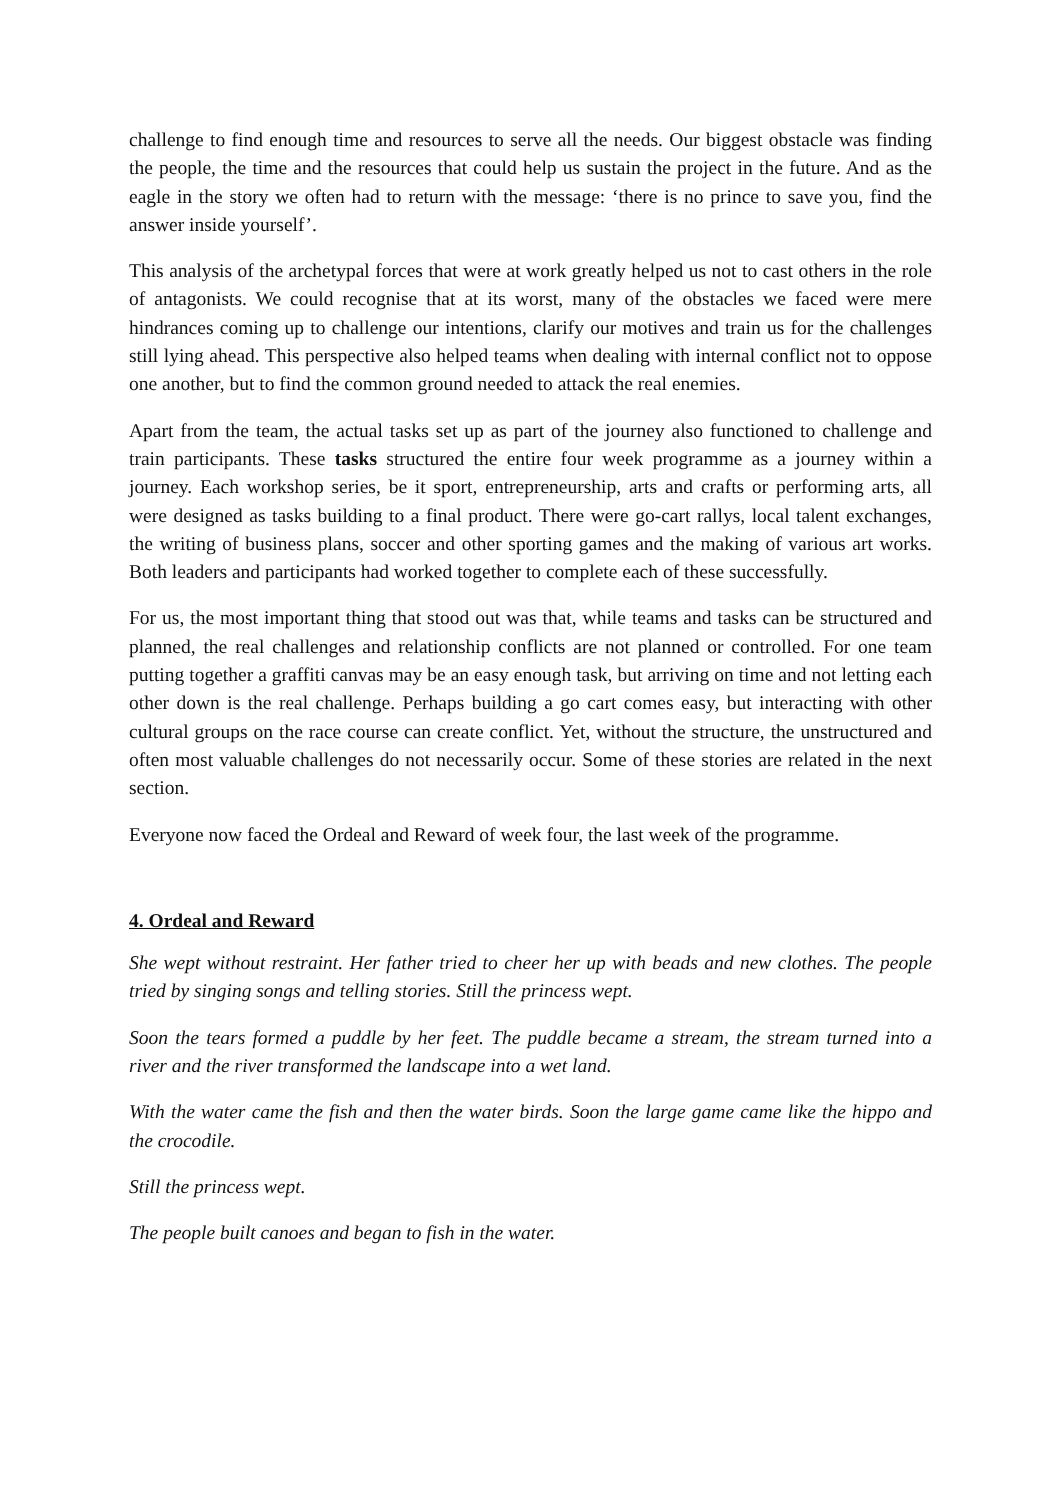challenge to find enough time and resources to serve all the needs. Our biggest obstacle was finding the people, the time and the resources that could help us sustain the project in the future. And as the eagle in the story we often had to return with the message: ‘there is no prince to save you, find the answer inside yourself’.
This analysis of the archetypal forces that were at work greatly helped us not to cast others in the role of antagonists. We could recognise that at its worst, many of the obstacles we faced were mere hindrances coming up to challenge our intentions, clarify our motives and train us for the challenges still lying ahead. This perspective also helped teams when dealing with internal conflict not to oppose one another, but to find the common ground needed to attack the real enemies.
Apart from the team, the actual tasks set up as part of the journey also functioned to challenge and train participants. These tasks structured the entire four week programme as a journey within a journey. Each workshop series, be it sport, entrepreneurship, arts and crafts or performing arts, all were designed as tasks building to a final product. There were go-cart rallys, local talent exchanges, the writing of business plans, soccer and other sporting games and the making of various art works. Both leaders and participants had worked together to complete each of these successfully.
For us, the most important thing that stood out was that, while teams and tasks can be structured and planned, the real challenges and relationship conflicts are not planned or controlled. For one team putting together a graffiti canvas may be an easy enough task, but arriving on time and not letting each other down is the real challenge. Perhaps building a go cart comes easy, but interacting with other cultural groups on the race course can create conflict. Yet, without the structure, the unstructured and often most valuable challenges do not necessarily occur. Some of these stories are related in the next section.
Everyone now faced the Ordeal and Reward of week four, the last week of the programme.
4. Ordeal and Reward
She wept without restraint. Her father tried to cheer her up with beads and new clothes. The people tried by singing songs and telling stories. Still the princess wept.
Soon the tears formed a puddle by her feet. The puddle became a stream, the stream turned into a river and the river transformed the landscape into a wet land.
With the water came the fish and then the water birds. Soon the large game came like the hippo and the crocodile.
Still the princess wept.
The people built canoes and began to fish in the water.